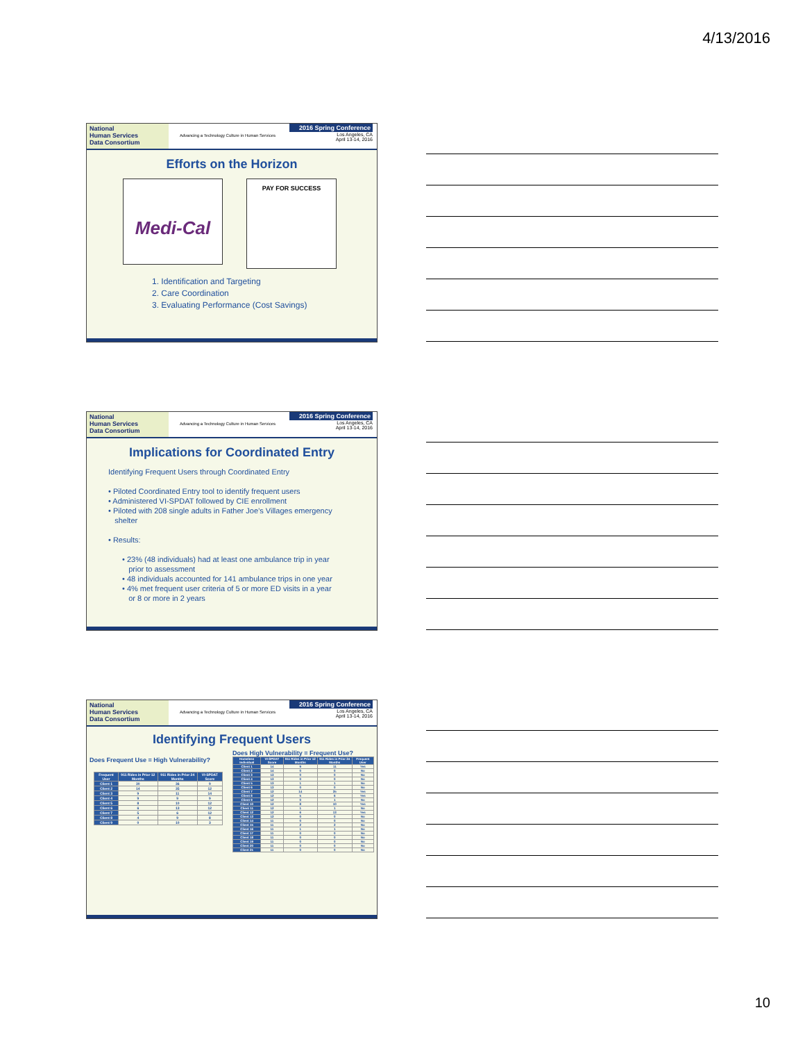4/13/2016
National
Human Services
Data Consortium
Advancing a Technology Culture in Human Services
2016 Spring Conference
Los Angeles, CA
April 13-14, 2016
Efforts on the Horizon
Medi-Cal
PAY FOR SUCCESS
1. Identification and Targeting
2. Care Coordination
3. Evaluating Performance (Cost Savings)
National
Human Services
Data Consortium
Advancing a Technology Culture in Human Services
2016 Spring Conference
Los Angeles, CA
April 13-14, 2016
Implications for Coordinated Entry
Identifying Frequent Users through Coordinated Entry
• Piloted Coordinated Entry tool to identify frequent users
• Administered VI-SPDAT followed by CIE enrollment
• Piloted with 208 single adults in Father Joe’s Villages emergency
shelter
• Results:
• 23% (48 individuals) had at least one ambulance trip in year
prior to assessment
• 48 individuals accounted for 141 ambulance trips in one year
• 4% met frequent user criteria of 5 or more ED visits in a year
or 8 or more in 2 years
National
Human Services
Data Consortium
Advancing a Technology Culture in Human Services
2016 Spring Conference
Los Angeles, CA
April 13-14, 2016
Identifying Frequent Users
Does Frequent Use = High Vulnerability?
| Frequent User | 911 Rides in Prior 12 Months | 911 Rides in Prior 24 Months | VI-SPDAT Score |
| --- | --- | --- | --- |
| Client 1 | 30 | 36 | 9 |
| Client 2 | 14 | 35 | 12 |
| Client 3 | 9 | 11 | 14 |
| Client 4 | 9 | 9 | 9 |
| Client 5 | 8 | 10 | 12 |
| Client 6 | 6 | 13 | 12 |
| Client 7 | 5 | 6 | 12 |
| Client 8 | 4 | 9 | 8 |
| Client 9 | 0 | 10 | 3 |
Does High Vulnerability = Frequent Use?
| Homeless Individual | VI-SPDAT Score | 911 Rides in Prior 12 Months | 911 Rides in Prior 24 Months | Frequent User |
| --- | --- | --- | --- | --- |
| Client 1 | 14 | 9 | 11 | Yes |
| Client 2 | 14 | 0 | 0 | No |
| Client 3 | 13 | 0 | 0 | No |
| Client 4 | 13 | 0 | 0 | No |
| Client 5 | 13 | 1 | 1 | No |
| Client 6 | 13 | 0 | 0 | No |
| Client 7 | 12 | 14 | 35 | Yes |
| Client 8 | 12 | 5 | 6 | Yes |
| Client 9 | 12 | 0 | 1 | No |
| Client 10 | 12 | 8 | 10 | Yes |
| Client 11 | 12 | 1 | 1 | No |
| Client 12 | 12 | 6 | 13 | Yes |
| Client 13 | 12 | 0 | 0 | No |
| Client 14 | 11 | 0 | 0 | No |
| Client 15 | 11 | 2 | 2 | No |
| Client 16 | 11 | 1 | 1 | No |
| Client 17 | 11 | 0 | 0 | No |
| Client 18 | 11 | 0 | 0 | No |
| Client 19 | 11 | 0 | 0 | No |
| Client 20 | 11 | 0 | 0 | No |
| Client 21 | 11 | 0 | 0 | No |
10